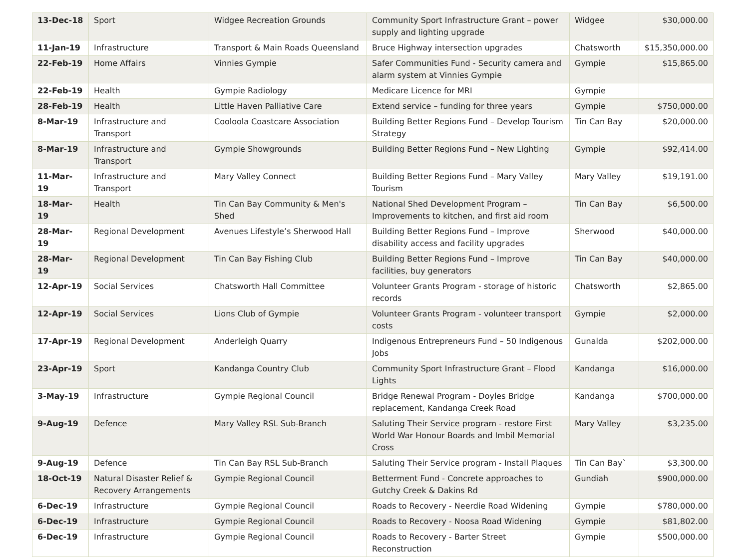| 13-Dec-18 | Sport | Widgee Recreation Grounds | Community Sport Infrastructure Grant – power supply and lighting upgrade | Widgee | $30,000.00 |
| 11-Jan-19 | Infrastructure | Transport & Main Roads Queensland | Bruce Highway intersection upgrades | Chatsworth | $15,350,000.00 |
| 22-Feb-19 | Home Affairs | Vinnies Gympie | Safer Communities Fund - Security camera and alarm system at Vinnies Gympie | Gympie | $15,865.00 |
| 22-Feb-19 | Health | Gympie Radiology | Medicare Licence for MRI | Gympie | |
| 28-Feb-19 | Health | Little Haven Palliative Care | Extend service – funding for three years | Gympie | $750,000.00 |
| 8-Mar-19 | Infrastructure and Transport | Cooloola Coastcare Association | Building Better Regions Fund – Develop Tourism Strategy | Tin Can Bay | $20,000.00 |
| 8-Mar-19 | Infrastructure and Transport | Gympie Showgrounds | Building Better Regions Fund – New Lighting | Gympie | $92,414.00 |
| 11-Mar-19 | Infrastructure and Transport | Mary Valley Connect | Building Better Regions Fund – Mary Valley Tourism | Mary Valley | $19,191.00 |
| 18-Mar-19 | Health | Tin Can Bay Community & Men's Shed | National Shed Development Program – Improvements to kitchen, and first aid room | Tin Can Bay | $6,500.00 |
| 28-Mar-19 | Regional Development | Avenues Lifestyle’s Sherwood Hall | Building Better Regions Fund – Improve disability access and facility upgrades | Sherwood | $40,000.00 |
| 28-Mar-19 | Regional Development | Tin Can Bay Fishing Club | Building Better Regions Fund – Improve facilities, buy generators | Tin Can Bay | $40,000.00 |
| 12-Apr-19 | Social Services | Chatsworth Hall Committee | Volunteer Grants Program - storage of historic records | Chatsworth | $2,865.00 |
| 12-Apr-19 | Social Services | Lions Club of Gympie | Volunteer Grants Program - volunteer transport costs | Gympie | $2,000.00 |
| 17-Apr-19 | Regional Development | Anderleigh Quarry | Indigenous Entrepreneurs Fund – 50 Indigenous Jobs | Gunalda | $202,000.00 |
| 23-Apr-19 | Sport | Kandanga Country Club | Community Sport Infrastructure Grant – Flood Lights | Kandanga | $16,000.00 |
| 3-May-19 | Infrastructure | Gympie Regional Council | Bridge Renewal Program - Doyles Bridge replacement, Kandanga Creek Road | Kandanga | $700,000.00 |
| 9-Aug-19 | Defence | Mary Valley RSL Sub-Branch | Saluting Their Service program - restore First World War Honour Boards and Imbil Memorial Cross | Mary Valley | $3,235.00 |
| 9-Aug-19 | Defence | Tin Can Bay RSL Sub-Branch | Saluting Their Service program - Install Plaques | Tin Can Bay` | $3,300.00 |
| 18-Oct-19 | Natural Disaster Relief & Recovery Arrangements | Gympie Regional Council | Betterment Fund - Concrete approaches to Gutchy Creek & Dakins Rd | Gundiah | $900,000.00 |
| 6-Dec-19 | Infrastructure | Gympie Regional Council | Roads to Recovery - Neerdie Road Widening | Gympie | $780,000.00 |
| 6-Dec-19 | Infrastructure | Gympie Regional Council | Roads to Recovery - Noosa Road Widening | Gympie | $81,802.00 |
| 6-Dec-19 | Infrastructure | Gympie Regional Council | Roads to Recovery - Barter Street Reconstruction | Gympie | $500,000.00 |